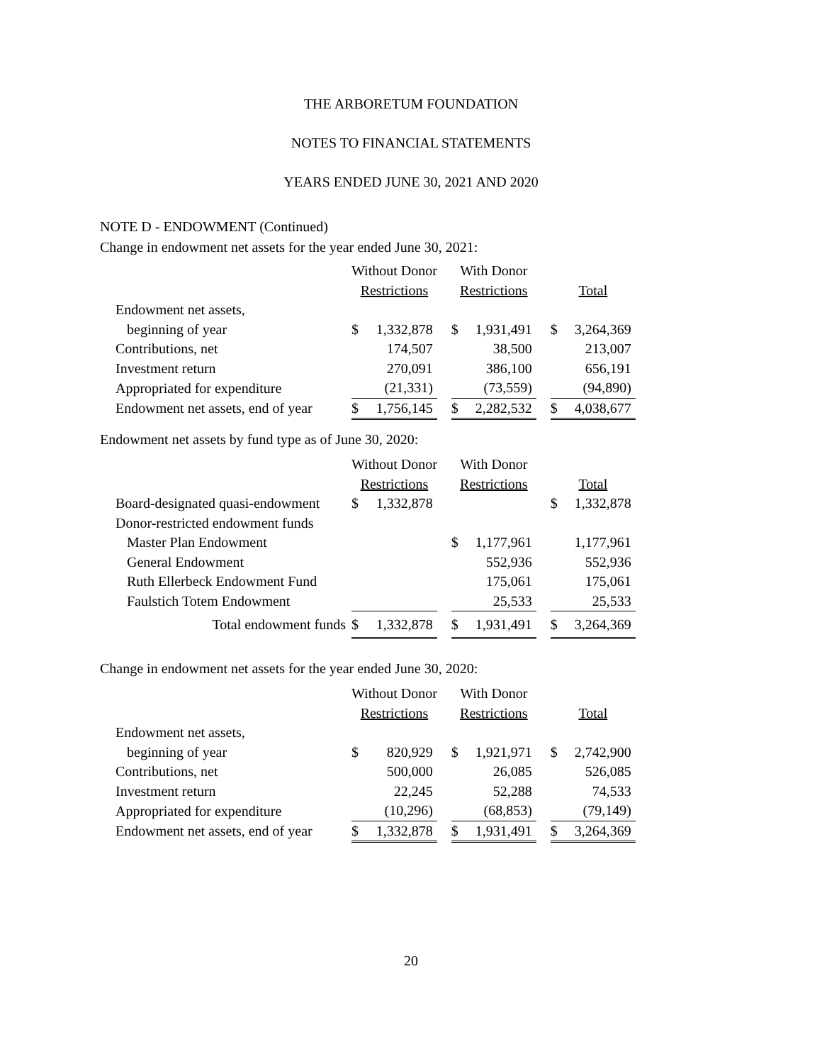THE ARBORETUM FOUNDATION
NOTES TO FINANCIAL STATEMENTS
YEARS ENDED JUNE 30, 2021 AND 2020
NOTE D - ENDOWMENT (Continued)
Change in endowment net assets for the year ended June 30, 2021:
| | Without Donor | | | With Donor | | | | |
| | Restrictions | | | Restrictions | | | Total | |
| Endowment net assets, | | | | | | | | |
| beginning of year | $ | 1,332,878 | | $ | 1,931,491 | | $ | 3,264,369 |
| Contributions, net | | 174,507 | | | 38,500 | | | 213,007 |
| Investment return | | 270,091 | | | 386,100 | | | 656,191 |
| Appropriated for expenditure | | (21,331) | | | (73,559) | | | (94,890) |
| Endowment net assets, end of year | $ | 1,756,145 | | $ | 2,282,532 | | $ | 4,038,677 |
Endowment net assets by fund type as of June 30, 2020:
| | Without Donor | | | With Donor | | | | |
| | Restrictions | | | Restrictions | | | Total | |
| Board-designated quasi-endowment | $ | 1,332,878 | | | | | $ | 1,332,878 |
| Donor-restricted endowment funds | | | | | | | | |
| Master Plan Endowment | | | | $ | 1,177,961 | | | 1,177,961 |
| General Endowment | | | | | 552,936 | | | 552,936 |
| Ruth Ellerbeck Endowment Fund | | | | | 175,061 | | | 175,061 |
| Faulstich Totem Endowment | | | | | 25,533 | | | 25,533 |
| Total endowment funds | $ | 1,332,878 | | $ | 1,931,491 | | $ | 3,264,369 |
Change in endowment net assets for the year ended June 30, 2020:
| | Without Donor | | | With Donor | | | | |
| | Restrictions | | | Restrictions | | | Total | |
| Endowment net assets, | | | | | | | | |
| beginning of year | $ | 820,929 | | $ | 1,921,971 | | $ | 2,742,900 |
| Contributions, net | | 500,000 | | | 26,085 | | | 526,085 |
| Investment return | | 22,245 | | | 52,288 | | | 74,533 |
| Appropriated for expenditure | | (10,296) | | | (68,853) | | | (79,149) |
| Endowment net assets, end of year | $ | 1,332,878 | | $ | 1,931,491 | | $ | 3,264,369 |
20